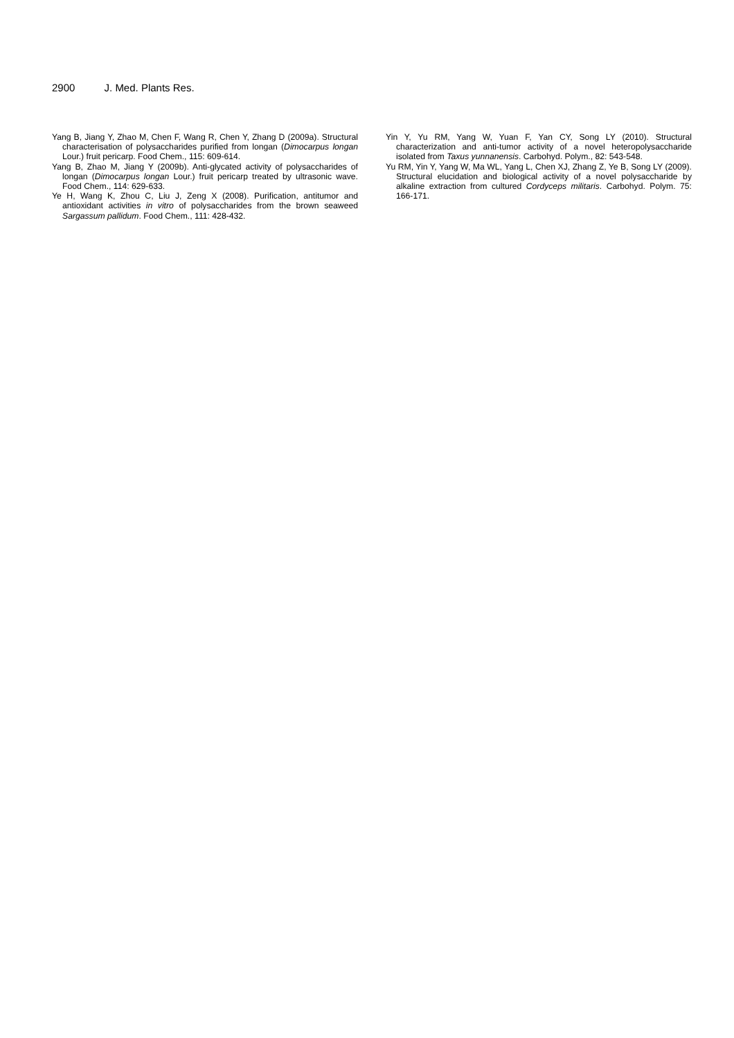2900 J. Med. Plants Res.
Yang B, Jiang Y, Zhao M, Chen F, Wang R, Chen Y, Zhang D (2009a). Structural characterisation of polysaccharides purified from longan (Dimocarpus longan Lour.) fruit pericarp. Food Chem., 115: 609-614.
Yang B, Zhao M, Jiang Y (2009b). Anti-glycated activity of polysaccharides of longan (Dimocarpus longan Lour.) fruit pericarp treated by ultrasonic wave. Food Chem., 114: 629-633.
Ye H, Wang K, Zhou C, Liu J, Zeng X (2008). Purification, antitumor and antioxidant activities in vitro of polysaccharides from the brown seaweed Sargassum pallidum. Food Chem., 111: 428-432.
Yin Y, Yu RM, Yang W, Yuan F, Yan CY, Song LY (2010). Structural characterization and anti-tumor activity of a novel heteropolysaccharide isolated from Taxus yunnanensis. Carbohyd. Polym., 82: 543-548.
Yu RM, Yin Y, Yang W, Ma WL, Yang L, Chen XJ, Zhang Z, Ye B, Song LY (2009). Structural elucidation and biological activity of a novel polysaccharide by alkaline extraction from cultured Cordyceps militaris. Carbohyd. Polym. 75: 166-171.